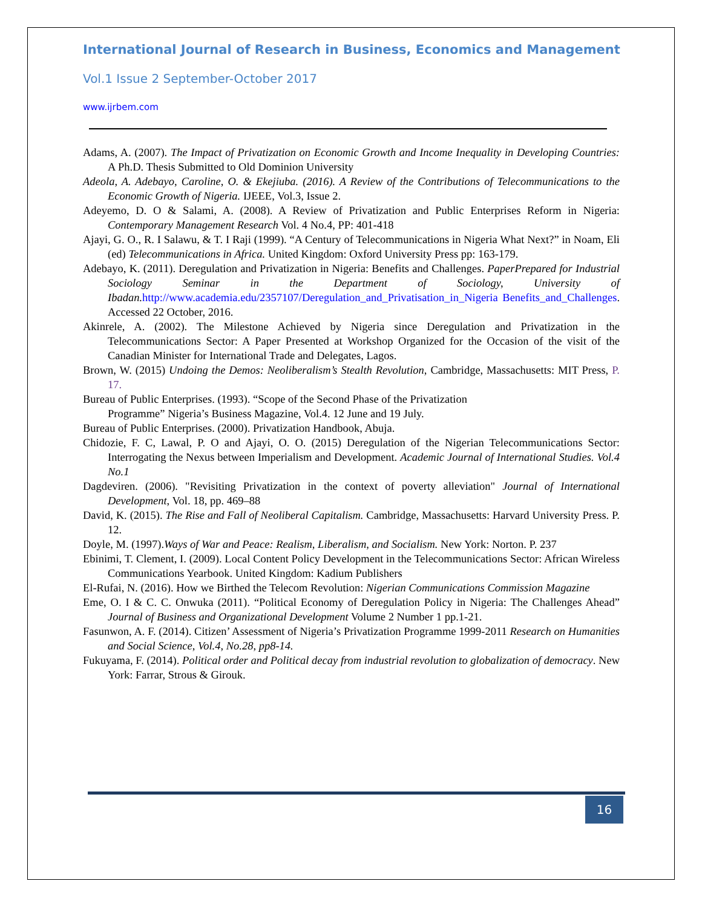International Journal of Research in Business, Economics and Management
Vol.1 Issue 2 September-October 2017
www.ijrbem.com
Adams, A. (2007). The Impact of Privatization on Economic Growth and Income Inequality in Developing Countries: A Ph.D. Thesis Submitted to Old Dominion University
Adeola, A. Adebayo, Caroline, O. & Ekejiuba. (2016). A Review of the Contributions of Telecommunications to the Economic Growth of Nigeria. IJEEE, Vol.3, Issue 2.
Adeyemo, D. O & Salami, A. (2008). A Review of Privatization and Public Enterprises Reform in Nigeria: Contemporary Management Research Vol. 4 No.4, PP: 401-418
Ajayi, G. O., R. I Salawu, & T. I Raji (1999). “A Century of Telecommunications in Nigeria What Next?” in Noam, Eli (ed) Telecommunications in Africa. United Kingdom: Oxford University Press pp: 163-179.
Adebayo, K. (2011). Deregulation and Privatization in Nigeria: Benefits and Challenges. PaperPrepared for Industrial Sociology Seminar in the Department of Sociology, University of Ibadan. http://www.academia.edu/2357107/Deregulation_and_Privatisation_in_Nigeria Benefits_and_Challenges. Accessed 22 October, 2016.
Akinrele, A. (2002). The Milestone Achieved by Nigeria since Deregulation and Privatization in the Telecommunications Sector: A Paper Presented at Workshop Organized for the Occasion of the visit of the Canadian Minister for International Trade and Delegates, Lagos.
Brown, W. (2015) Undoing the Demos: Neoliberalism’s Stealth Revolution, Cambridge, Massachusetts: MIT Press, P. 17.
Bureau of Public Enterprises. (1993). “Scope of the Second Phase of the Privatization
Programme” Nigeria’s Business Magazine, Vol.4. 12 June and 19 July.
Bureau of Public Enterprises. (2000). Privatization Handbook, Abuja.
Chidozie, F. C, Lawal, P. O and Ajayi, O. O. (2015) Deregulation of the Nigerian Telecommunications Sector: Interrogating the Nexus between Imperialism and Development. Academic Journal of International Studies. Vol.4 No.1
Dagdeviren. (2006). "Revisiting Privatization in the context of poverty alleviation" Journal of International Development, Vol. 18, pp. 469–88
David, K. (2015). The Rise and Fall of Neoliberal Capitalism. Cambridge, Massachusetts: Harvard University Press. P. 12.
Doyle, M. (1997).Ways of War and Peace: Realism, Liberalism, and Socialism. New York: Norton. P. 237
Ebinimi, T. Clement, I. (2009). Local Content Policy Development in the Telecommunications Sector: African Wireless Communications Yearbook. United Kingdom: Kadium Publishers
El-Rufai, N. (2016). How we Birthed the Telecom Revolution: Nigerian Communications Commission Magazine
Eme, O. I & C. C. Onwuka (2011). “Political Economy of Deregulation Policy in Nigeria: The Challenges Ahead” Journal of Business and Organizational Development Volume 2 Number 1 pp.1-21.
Fasunwon, A. F. (2014). Citizen’ Assessment of Nigeria’s Privatization Programme 1999-2011 Research on Humanities and Social Science, Vol.4, No.28, pp8-14.
Fukuyama, F. (2014). Political order and Political decay from industrial revolution to globalization of democracy. New York: Farrar, Strous & Girouk.
16